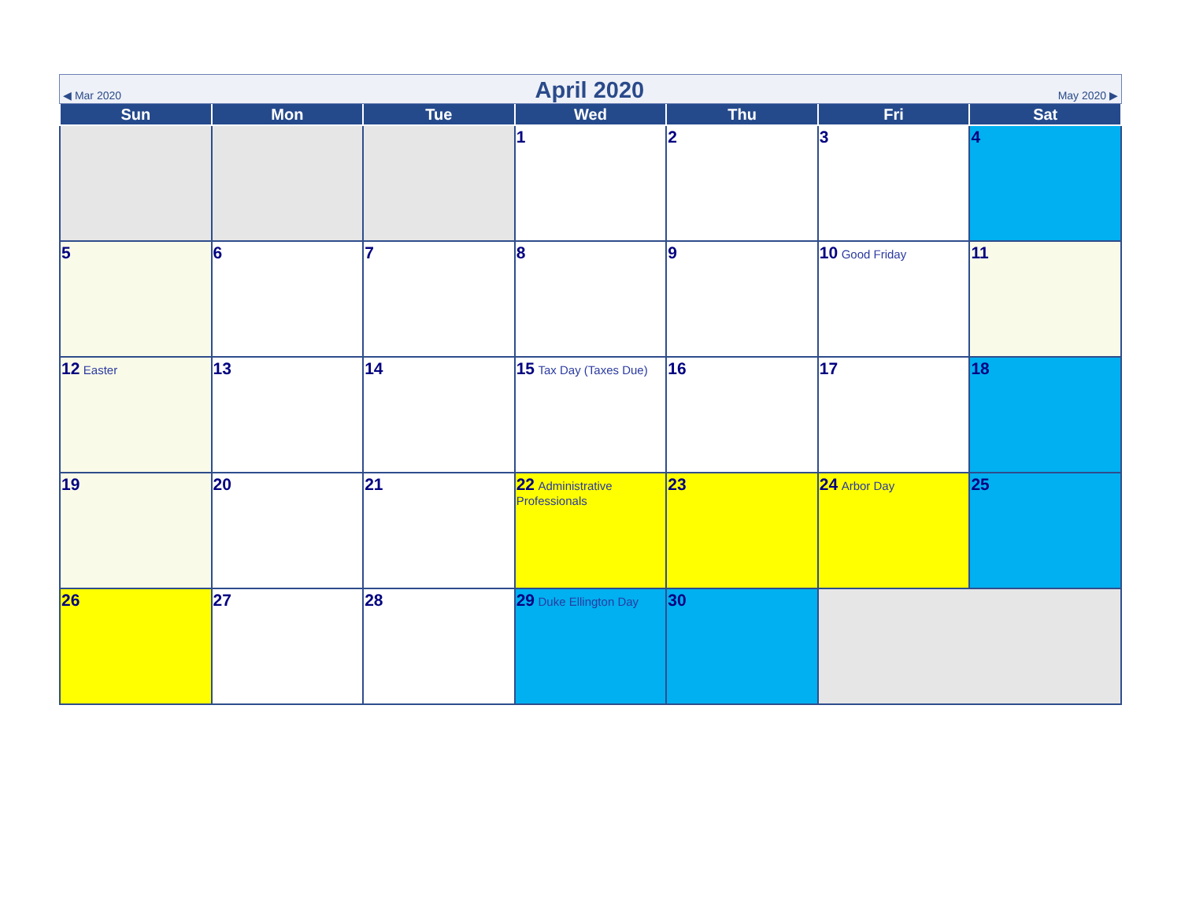◀ Mar 2020 April 2020 May 2020 ▶
| Sun | Mon | Tue | Wed | Thu | Fri | Sat |
| --- | --- | --- | --- | --- | --- | --- |
| | | | 1 | 2 | 3 | 4 |
| 5 | 6 | 7 | 8 | 9 | 10 Good Friday | 11 |
| 12 Easter | 13 | 14 | 15 Tax Day (Taxes Due) | 16 | 17 | 18 |
| 19 | 20 | 21 | 22 Administrative Professionals | 23 | 24 Arbor Day | 25 |
| 26 | 27 | 28 | 29 Duke Ellington Day | 30 | | |